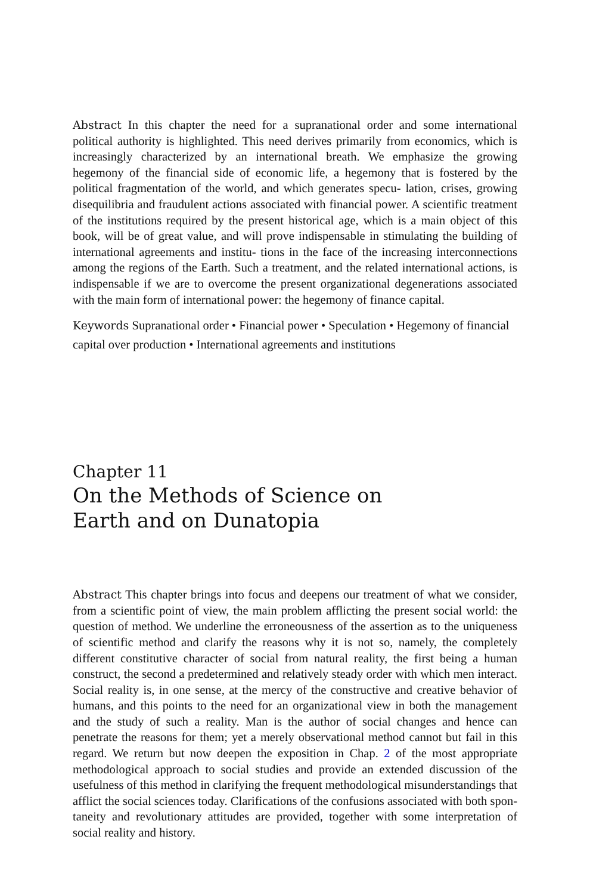Abstract In this chapter the need for a supranational order and some international political authority is highlighted. This need derives primarily from economics, which is increasingly characterized by an international breath. We emphasize the growing hegemony of the financial side of economic life, a hegemony that is fostered by the political fragmentation of the world, and which generates specu- lation, crises, growing disequilibria and fraudulent actions associated with financial power. A scientific treatment of the institutions required by the present historical age, which is a main object of this book, will be of great value, and will prove indispensable in stimulating the building of international agreements and institu- tions in the face of the increasing interconnections among the regions of the Earth. Such a treatment, and the related international actions, is indispensable if we are to overcome the present organizational degenerations associated with the main form of international power: the hegemony of finance capital.
Keywords Supranational order • Financial power • Speculation • Hegemony of financial capital over production • International agreements and institutions
Chapter 11
On the Methods of Science on
Earth and on Dunatopia
Abstract This chapter brings into focus and deepens our treatment of what we consider, from a scientific point of view, the main problem afflicting the present social world: the question of method. We underline the erroneousness of the assertion as to the uniqueness of scientific method and clarify the reasons why it is not so, namely, the completely different constitutive character of social from natural reality, the first being a human construct, the second a predetermined and relatively steady order with which men interact. Social reality is, in one sense, at the mercy of the constructive and creative behavior of humans, and this points to the need for an organizational view in both the management and the study of such a reality. Man is the author of social changes and hence can penetrate the reasons for them; yet a merely observational method cannot but fail in this regard. We return but now deepen the exposition in Chap. 2 of the most appropriate methodological approach to social studies and provide an extended discussion of the usefulness of this method in clarifying the frequent methodological misunderstandings that afflict the social sciences today. Clarifications of the confusions associated with both spon- taneity and revolutionary attitudes are provided, together with some interpretation of social reality and history.